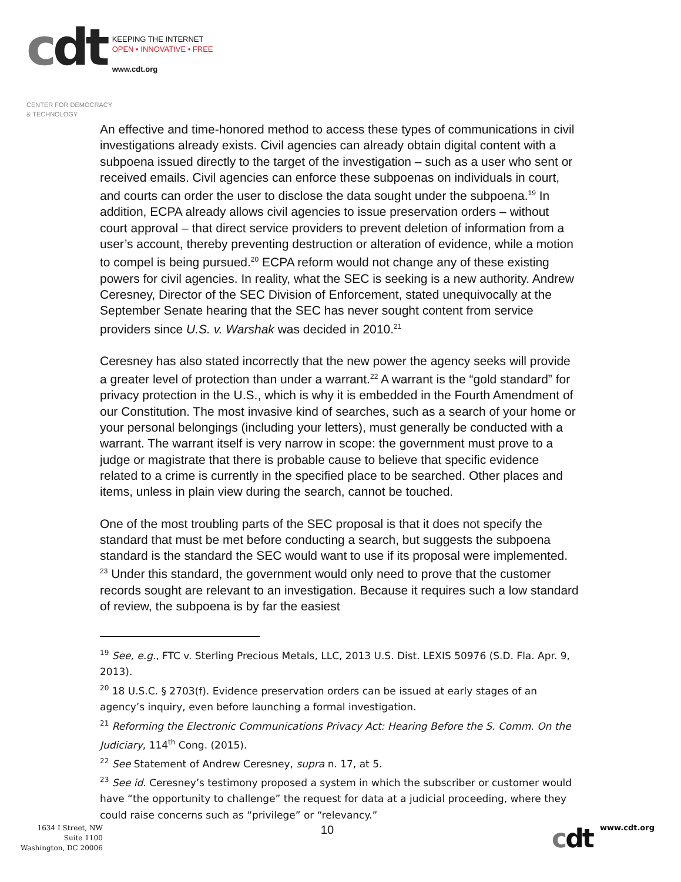cdt
KEEPING THE INTERNET
OPEN • INNOVATIVE • FREE
www.cdt.org
CENTER FOR DEMOCRACY
& TECHNOLOGY
An effective and time-honored method to access these types of communications in civil investigations already exists. Civil agencies can already obtain digital content with a subpoena issued directly to the target of the investigation – such as a user who sent or received emails. Civil agencies can enforce these subpoenas on individuals in court, and courts can order the user to disclose the data sought under the subpoena.<sup>19</sup> In addition, ECPA already allows civil agencies to issue preservation orders – without court approval – that direct service providers to prevent deletion of information from a user’s account, thereby preventing destruction or alteration of evidence, while a motion to compel is being pursued.<sup>20</sup> ECPA reform would not change any of these existing powers for civil agencies. In reality, what the SEC is seeking is a new authority. Andrew Ceresney, Director of the SEC Division of Enforcement, stated unequivocally at the September Senate hearing that the SEC has never sought content from service providers since U.S. v. Warshak was decided in 2010.<sup>21</sup>
Ceresney has also stated incorrectly that the new power the agency seeks will provide a greater level of protection than under a warrant.<sup>22</sup> A warrant is the “gold standard” for privacy protection in the U.S., which is why it is embedded in the Fourth Amendment of our Constitution. The most invasive kind of searches, such as a search of your home or your personal belongings (including your letters), must generally be conducted with a warrant. The warrant itself is very narrow in scope: the government must prove to a judge or magistrate that there is probable cause to believe that specific evidence related to a crime is currently in the specified place to be searched. Other places and items, unless in plain view during the search, cannot be touched.
One of the most troubling parts of the SEC proposal is that it does not specify the standard that must be met before conducting a search, but suggests the subpoena standard is the standard the SEC would want to use if its proposal were implemented. <sup>23</sup> Under this standard, the government would only need to prove that the customer records sought are relevant to an investigation. Because it requires such a low standard of review, the subpoena is by far the easiest
<sup>19</sup> See, e.g., FTC v. Sterling Precious Metals, LLC, 2013 U.S. Dist. LEXIS 50976 (S.D. Fla. Apr. 9, 2013).
<sup>20</sup> 18 U.S.C. § 2703(f). Evidence preservation orders can be issued at early stages of an agency’s inquiry, even before launching a formal investigation.
<sup>21</sup> Reforming the Electronic Communications Privacy Act: Hearing Before the S. Comm. On the Judiciary, 114<sup>th</sup> Cong. (2015).
<sup>22</sup> See Statement of Andrew Ceresney, supra n. 17, at 5.
<sup>23</sup> See id. Ceresney’s testimony proposed a system in which the subscriber or customer would have “the opportunity to challenge” the request for data at a judicial proceeding, where they could raise concerns such as “privilege” or “relevancy.”
1634 I Street, NW
Suite 1100
Washington, DC 20006
10
cdt www.cdt.org